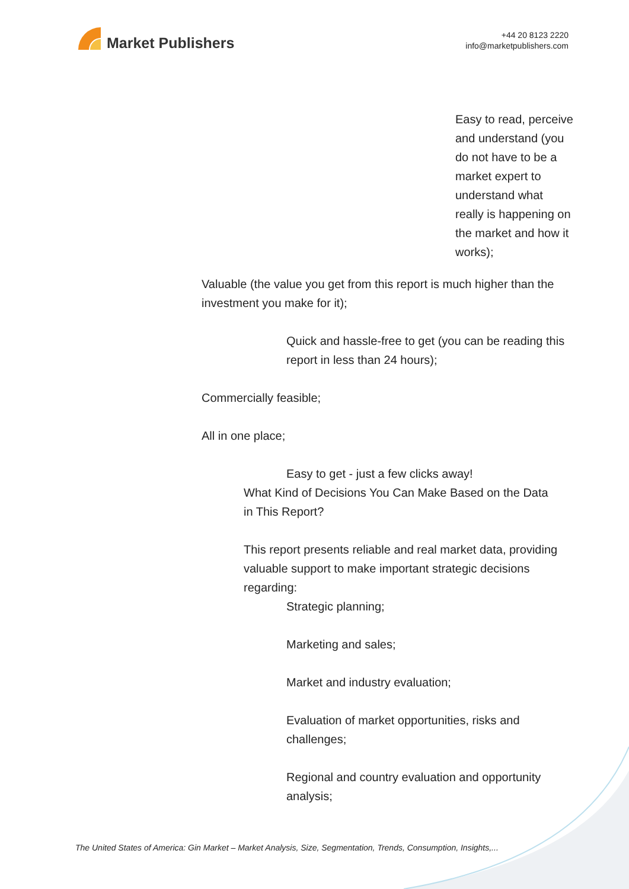Market Publishers
+44 20 8123 2220
info@marketpublishers.com
Easy to read, perceive and understand (you do not have to be a market expert to understand what really is happening on the market and how it works);
Valuable (the value you get from this report is much higher than the investment you make for it);
Quick and hassle-free to get (you can be reading this report in less than 24 hours);
Commercially feasible;
All in one place;
Easy to get - just a few clicks away!
What Kind of Decisions You Can Make Based on the Data in This Report?
This report presents reliable and real market data, providing valuable support to make important strategic decisions regarding:
Strategic planning;
Marketing and sales;
Market and industry evaluation;
Evaluation of market opportunities, risks and challenges;
Regional and country evaluation and opportunity analysis;
The United States of America: Gin Market – Market Analysis, Size, Segmentation, Trends, Consumption, Insights,...